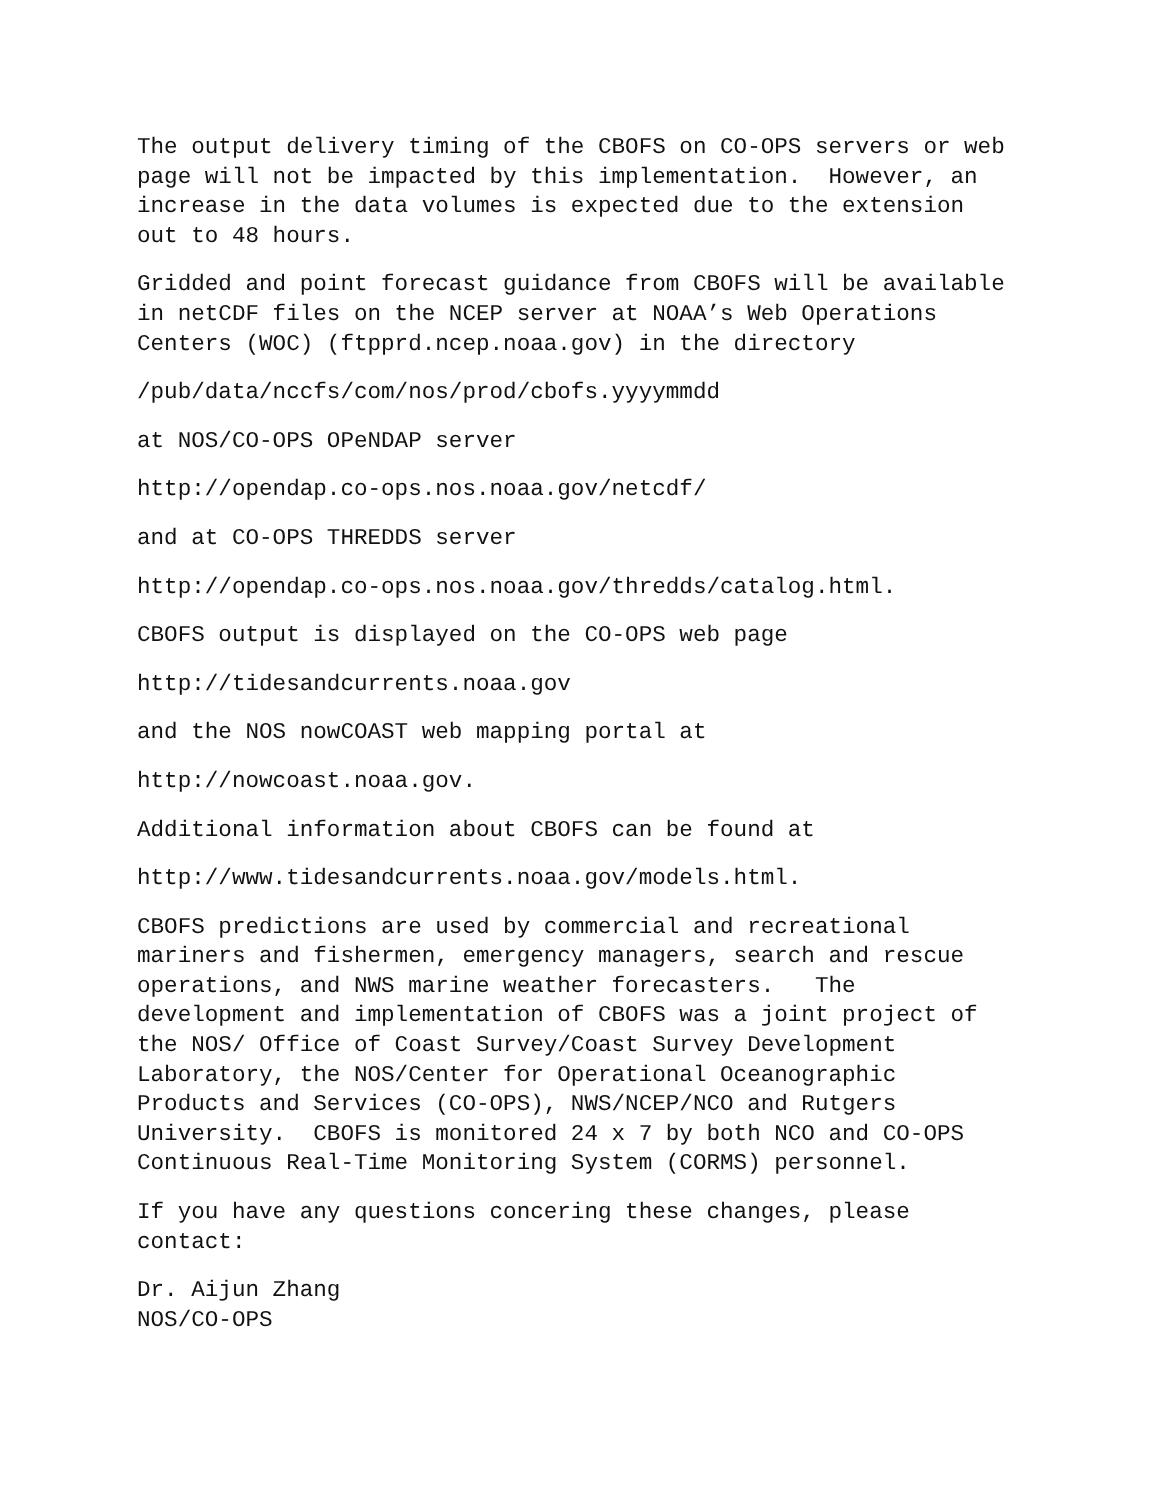The output delivery timing of the CBOFS on CO-OPS servers or web page will not be impacted by this implementation. However, an increase in the data volumes is expected due to the extension out to 48 hours.
Gridded and point forecast guidance from CBOFS will be available in netCDF files on the NCEP server at NOAA’s Web Operations Centers (WOC) (ftpprd.ncep.noaa.gov) in the directory
/pub/data/nccfs/com/nos/prod/cbofs.yyyymmdd
at NOS/CO-OPS OPeNDAP server
http://opendap.co-ops.nos.noaa.gov/netcdf/
and at CO-OPS THREDDS server
http://opendap.co-ops.nos.noaa.gov/thredds/catalog.html.
CBOFS output is displayed on the CO-OPS web page
http://tidesandcurrents.noaa.gov
and the NOS nowCOAST web mapping portal at
http://nowcoast.noaa.gov.
Additional information about CBOFS can be found at
http://www.tidesandcurrents.noaa.gov/models.html.
CBOFS predictions are used by commercial and recreational mariners and fishermen, emergency managers, search and rescue operations, and NWS marine weather forecasters. The development and implementation of CBOFS was a joint project of the NOS/ Office of Coast Survey/Coast Survey Development Laboratory, the NOS/Center for Operational Oceanographic Products and Services (CO-OPS), NWS/NCEP/NCO and Rutgers University. CBOFS is monitored 24 x 7 by both NCO and CO-OPS Continuous Real-Time Monitoring System (CORMS) personnel.
If you have any questions concering these changes, please contact:
Dr. Aijun Zhang NOS/CO-OPS